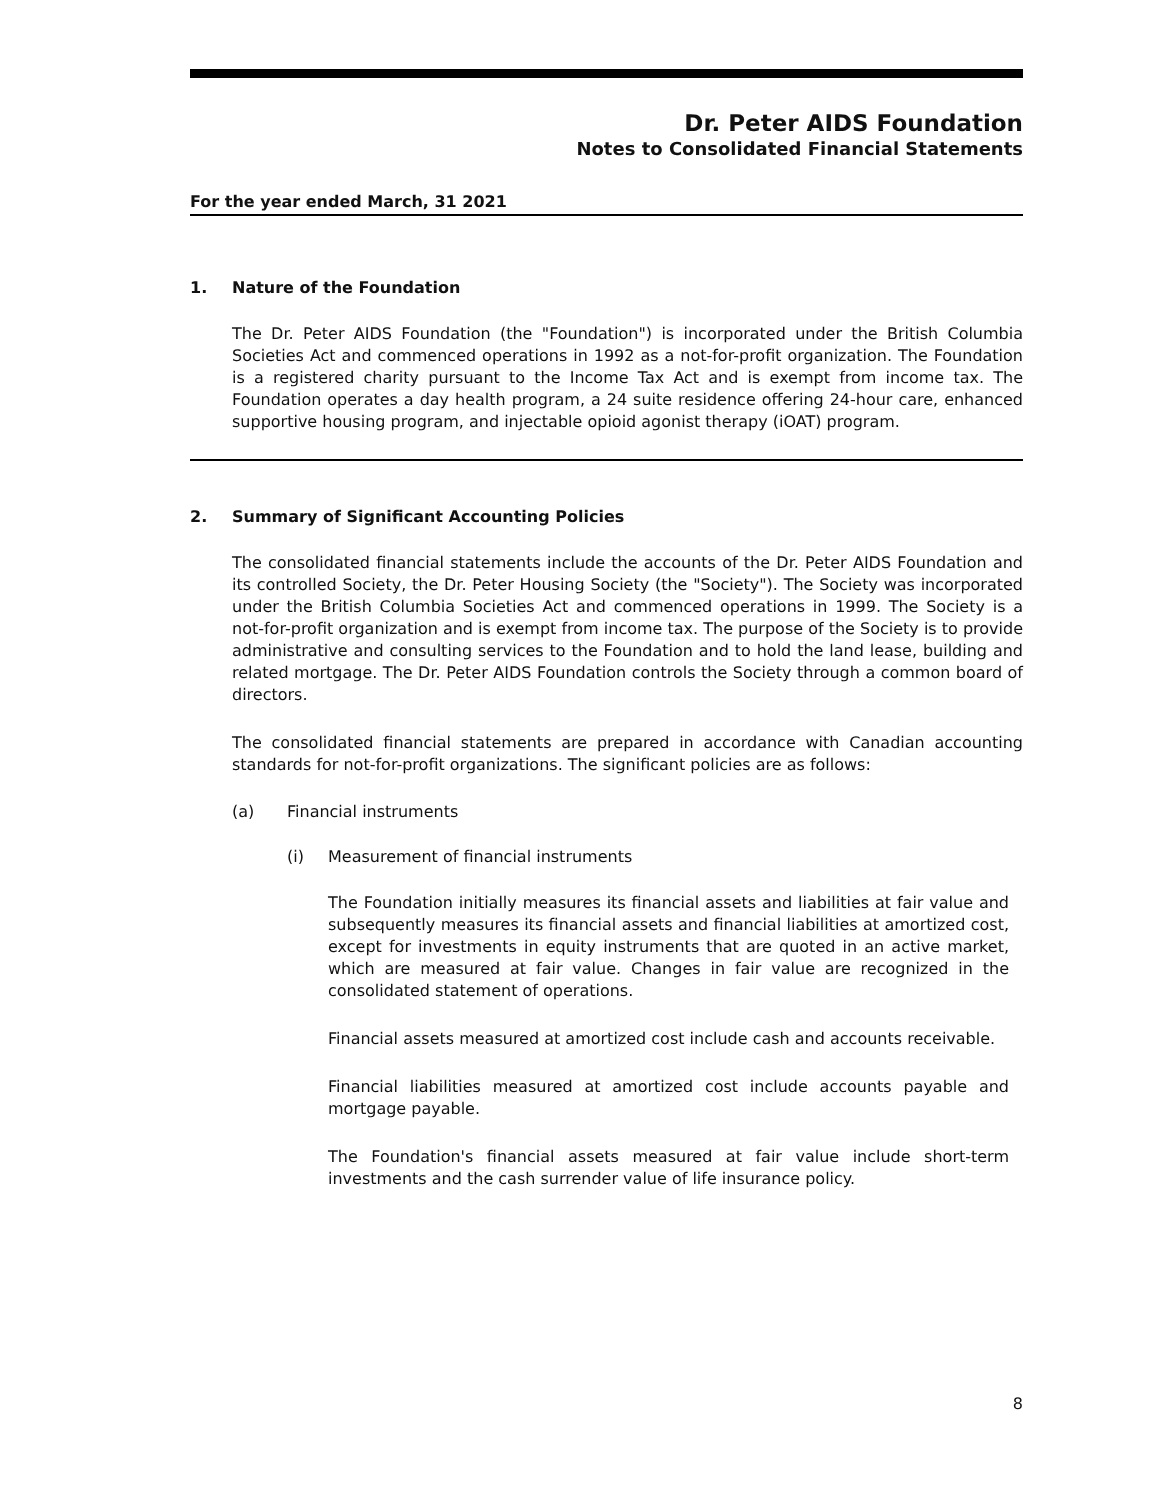Dr. Peter AIDS Foundation
Notes to Consolidated Financial Statements
For the year ended March, 31 2021
1. Nature of the Foundation
The Dr. Peter AIDS Foundation (the "Foundation") is incorporated under the British Columbia Societies Act and commenced operations in 1992 as a not-for-profit organization. The Foundation is a registered charity pursuant to the Income Tax Act and is exempt from income tax. The Foundation operates a day health program, a 24 suite residence offering 24-hour care, enhanced supportive housing program, and injectable opioid agonist therapy (iOAT) program.
2. Summary of Significant Accounting Policies
The consolidated financial statements include the accounts of the Dr. Peter AIDS Foundation and its controlled Society, the Dr. Peter Housing Society (the "Society"). The Society was incorporated under the British Columbia Societies Act and commenced operations in 1999. The Society is a not-for-profit organization and is exempt from income tax. The purpose of the Society is to provide administrative and consulting services to the Foundation and to hold the land lease, building and related mortgage. The Dr. Peter AIDS Foundation controls the Society through a common board of directors.
The consolidated financial statements are prepared in accordance with Canadian accounting standards for not-for-profit organizations. The significant policies are as follows:
(a) Financial instruments
(i) Measurement of financial instruments
The Foundation initially measures its financial assets and liabilities at fair value and subsequently measures its financial assets and financial liabilities at amortized cost, except for investments in equity instruments that are quoted in an active market, which are measured at fair value. Changes in fair value are recognized in the consolidated statement of operations.
Financial assets measured at amortized cost include cash and accounts receivable.
Financial liabilities measured at amortized cost include accounts payable and mortgage payable.
The Foundation's financial assets measured at fair value include short-term investments and the cash surrender value of life insurance policy.
8